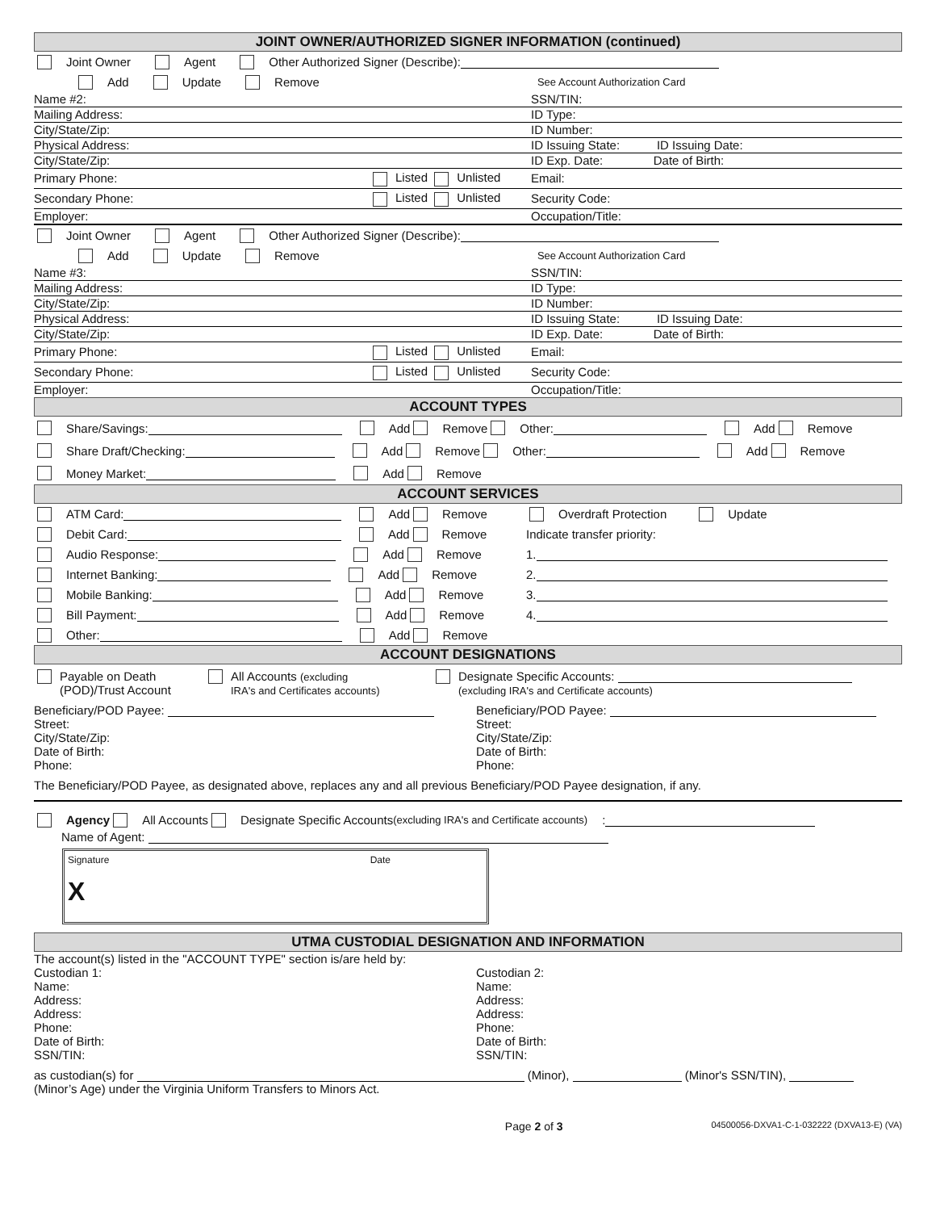JOINT OWNER/AUTHORIZED SIGNER INFORMATION (continued)
Joint Owner Agent Other Authorized Signer (Describe):
Add Update Remove See Account Authorization Card
Name #2: SSN/TIN:
Mailing Address: ID Type:
City/State/Zip: ID Number:
Physical Address:
ID Issuing State: ID Issuing Date:
City/State/Zip:
ID Exp. Date: Date of Birth:
Primary Phone: Listed Unlisted Email:
Secondary Phone: Listed Unlisted Security Code:
Employer: Occupation/Title:
Joint Owner Agent Other Authorized Signer (Describe):
Add Update Remove See Account Authorization Card
Name #3: SSN/TIN:
Mailing Address: ID Type:
City/State/Zip: ID Number:
Physical Address:
ID Issuing State: ID Issuing Date:
City/State/Zip:
ID Exp. Date: Date of Birth:
Primary Phone: Listed Unlisted Email:
Secondary Phone: Listed Unlisted Security Code:
Employer: Occupation/Title:
ACCOUNT TYPES
Share/Savings: Add Remove Other: Add Remove
Share Draft/Checking: Add Remove Other: Add Remove
Money Market: Add Remove
ACCOUNT SERVICES
ATM Card: Add Remove
Debit Card: Add Remove
Audio Response: Add Remove
Internet Banking: Add Remove
Mobile Banking: Add Remove
Bill Payment: Add Remove
Other: Add Remove
Overdraft Protection Update
Indicate transfer priority:
1.
2.
3.
4.
ACCOUNT DESIGNATIONS
Payable on Death
(POD)/Trust Account
All Accounts (excluding
IRA's and Certificates accounts)
Designate Specific Accounts:
(excluding IRA's and Certificate accounts)
Beneficiary/POD Payee:
Street:
City/State/Zip:
Date of Birth:
Phone:
Beneficiary/POD Payee:
Street:
City/State/Zip:
Date of Birth:
Phone:
The Beneficiary/POD Payee, as designated above, replaces any and all previous Beneficiary/POD Payee designation, if any.
Agency All Accounts Designate Specific Accounts (excluding IRA's and Certificate accounts):
Name of Agent:
Signature Date
X
UTMA CUSTODIAL DESIGNATION AND INFORMATION
The account(s) listed in the "ACCOUNT TYPE" section is/are held by:
Custodian 1:
Name:
Address:
Address:
Phone:
Date of Birth:
SSN/TIN:
Custodian 2:
Name:
Address:
Address:
Phone:
Date of Birth:
SSN/TIN:
as custodian(s) for (Minor), (Minor's SSN/TIN),
(Minor’s Age) under the Virginia Uniform Transfers to Minors Act.
Page 2 of 3 04500056-DXVA1-C-1-032222 (DXVA13-E) (VA)